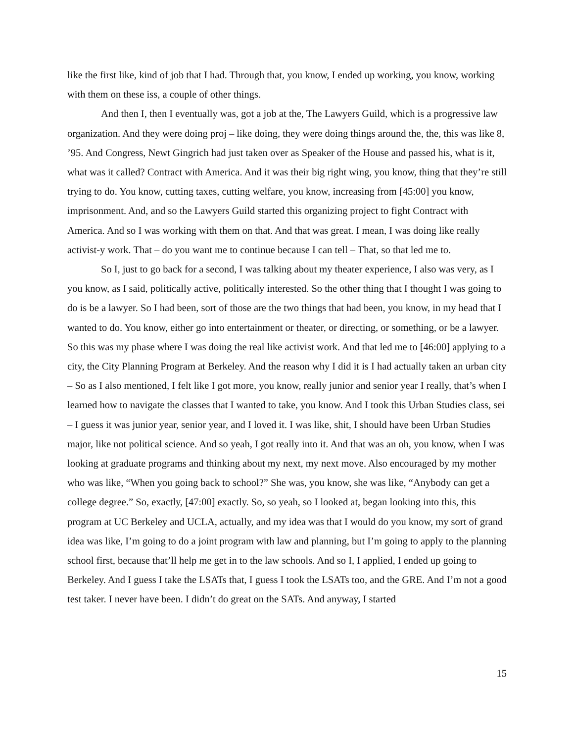like the first like, kind of job that I had. Through that, you know, I ended up working, you know, working with them on these iss, a couple of other things.
And then I, then I eventually was, got a job at the, The Lawyers Guild, which is a progressive law organization. And they were doing proj – like doing, they were doing things around the, the, this was like 8, ’95. And Congress, Newt Gingrich had just taken over as Speaker of the House and passed his, what is it, what was it called? Contract with America. And it was their big right wing, you know, thing that they’re still trying to do. You know, cutting taxes, cutting welfare, you know, increasing from [45:00] you know, imprisonment. And, and so the Lawyers Guild started this organizing project to fight Contract with America. And so I was working with them on that. And that was great. I mean, I was doing like really activist-y work. That – do you want me to continue because I can tell – That, so that led me to.
So I, just to go back for a second, I was talking about my theater experience, I also was very, as I you know, as I said, politically active, politically interested. So the other thing that I thought I was going to do is be a lawyer. So I had been, sort of those are the two things that had been, you know, in my head that I wanted to do. You know, either go into entertainment or theater, or directing, or something, or be a lawyer. So this was my phase where I was doing the real like activist work. And that led me to [46:00] applying to a city, the City Planning Program at Berkeley. And the reason why I did it is I had actually taken an urban city – So as I also mentioned, I felt like I got more, you know, really junior and senior year I really, that’s when I learned how to navigate the classes that I wanted to take, you know. And I took this Urban Studies class, sei – I guess it was junior year, senior year, and I loved it. I was like, shit, I should have been Urban Studies major, like not political science. And so yeah, I got really into it. And that was an oh, you know, when I was looking at graduate programs and thinking about my next, my next move. Also encouraged by my mother who was like, “When you going back to school?” She was, you know, she was like, “Anybody can get a college degree.” So, exactly, [47:00] exactly. So, so yeah, so I looked at, began looking into this, this program at UC Berkeley and UCLA, actually, and my idea was that I would do you know, my sort of grand idea was like, I’m going to do a joint program with law and planning, but I’m going to apply to the planning school first, because that’ll help me get in to the law schools. And so I, I applied, I ended up going to Berkeley. And I guess I take the LSATs that, I guess I took the LSATs too, and the GRE. And I’m not a good test taker. I never have been. I didn’t do great on the SATs. And anyway, I started
15